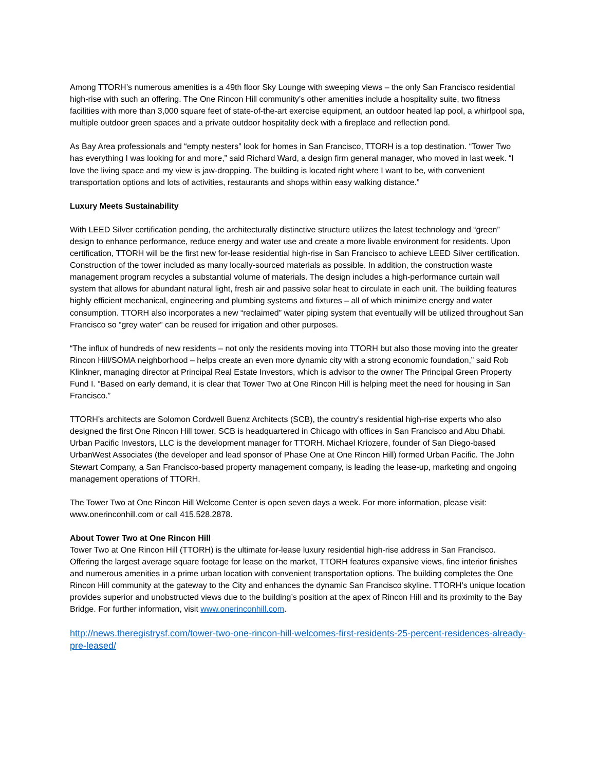Among TTORH’s numerous amenities is a 49th floor Sky Lounge with sweeping views – the only San Francisco residential high-rise with such an offering. The One Rincon Hill community’s other amenities include a hospitality suite, two fitness facilities with more than 3,000 square feet of state-of-the-art exercise equipment, an outdoor heated lap pool, a whirlpool spa, multiple outdoor green spaces and a private outdoor hospitality deck with a fireplace and reflection pond.
As Bay Area professionals and “empty nesters” look for homes in San Francisco, TTORH is a top destination. “Tower Two has everything I was looking for and more,” said Richard Ward, a design firm general manager, who moved in last week. “I love the living space and my view is jaw-dropping. The building is located right where I want to be, with convenient transportation options and lots of activities, restaurants and shops within easy walking distance.”
Luxury Meets Sustainability
With LEED Silver certification pending, the architecturally distinctive structure utilizes the latest technology and “green” design to enhance performance, reduce energy and water use and create a more livable environment for residents. Upon certification, TTORH will be the first new for-lease residential high-rise in San Francisco to achieve LEED Silver certification. Construction of the tower included as many locally-sourced materials as possible. In addition, the construction waste management program recycles a substantial volume of materials. The design includes a high-performance curtain wall system that allows for abundant natural light, fresh air and passive solar heat to circulate in each unit. The building features highly efficient mechanical, engineering and plumbing systems and fixtures – all of which minimize energy and water consumption. TTORH also incorporates a new “reclaimed” water piping system that eventually will be utilized throughout San Francisco so “grey water” can be reused for irrigation and other purposes.
“The influx of hundreds of new residents – not only the residents moving into TTORH but also those moving into the greater Rincon Hill/SOMA neighborhood – helps create an even more dynamic city with a strong economic foundation,” said Rob Klinkner, managing director at Principal Real Estate Investors, which is advisor to the owner The Principal Green Property Fund I. “Based on early demand, it is clear that Tower Two at One Rincon Hill is helping meet the need for housing in San Francisco.”
TTORH’s architects are Solomon Cordwell Buenz Architects (SCB), the country’s residential high-rise experts who also designed the first One Rincon Hill tower. SCB is headquartered in Chicago with offices in San Francisco and Abu Dhabi. Urban Pacific Investors, LLC is the development manager for TTORH. Michael Kriozere, founder of San Diego-based UrbanWest Associates (the developer and lead sponsor of Phase One at One Rincon Hill) formed Urban Pacific. The John Stewart Company, a San Francisco-based property management company, is leading the lease-up, marketing and ongoing management operations of TTORH.
The Tower Two at One Rincon Hill Welcome Center is open seven days a week. For more information, please visit: www.onerinconhill.com or call 415.528.2878.
About Tower Two at One Rincon Hill
Tower Two at One Rincon Hill (TTORH) is the ultimate for-lease luxury residential high-rise address in San Francisco. Offering the largest average square footage for lease on the market, TTORH features expansive views, fine interior finishes and numerous amenities in a prime urban location with convenient transportation options. The building completes the One Rincon Hill community at the gateway to the City and enhances the dynamic San Francisco skyline. TTORH’s unique location provides superior and unobstructed views due to the building’s position at the apex of Rincon Hill and its proximity to the Bay Bridge. For further information, visit www.onerinconhill.com.
http://news.theregistrysf.com/tower-two-one-rincon-hill-welcomes-first-residents-25-percent-residences-already-pre-leased/